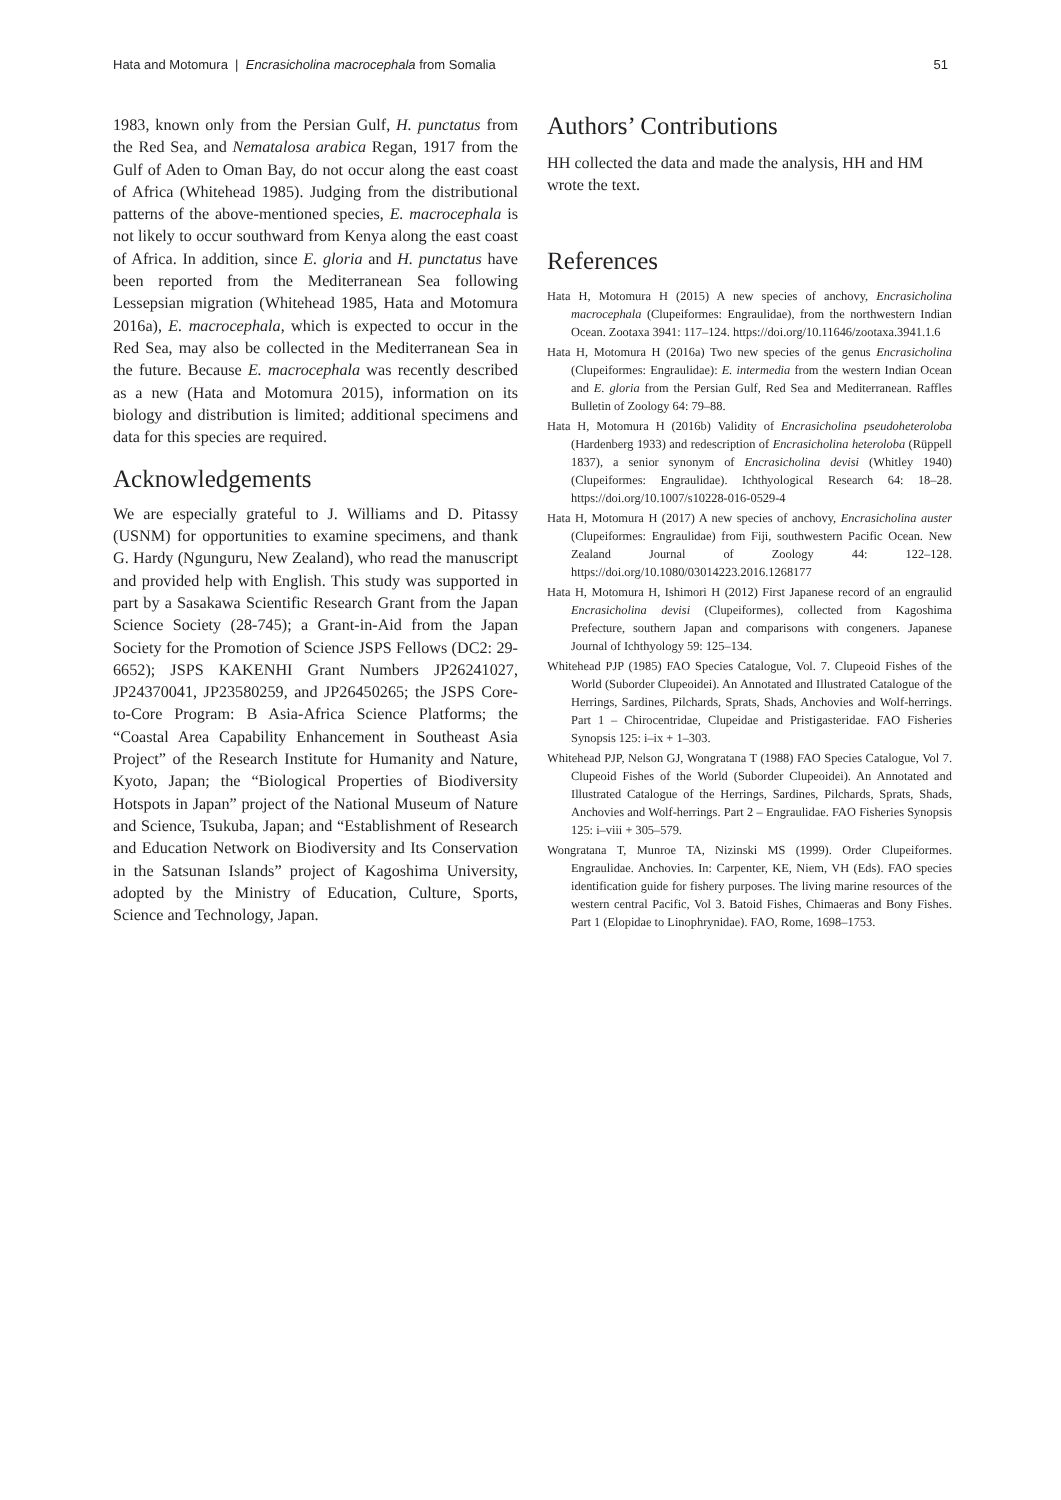Hata and Motomura | Encrasicholina macrocephala from Somalia 51
1983, known only from the Persian Gulf, H. punctatus from the Red Sea, and Nematalosa arabica Regan, 1917 from the Gulf of Aden to Oman Bay, do not occur along the east coast of Africa (Whitehead 1985). Judging from the distributional patterns of the above-mentioned species, E. macrocephala is not likely to occur southward from Kenya along the east coast of Africa. In addition, since E. gloria and H. punctatus have been reported from the Mediterranean Sea following Lessepsian migration (Whitehead 1985, Hata and Motomura 2016a), E. macrocephala, which is expected to occur in the Red Sea, may also be collected in the Mediterranean Sea in the future. Because E. macrocephala was recently described as a new (Hata and Motomura 2015), information on its biology and distribution is limited; additional specimens and data for this species are required.
Acknowledgements
We are especially grateful to J. Williams and D. Pitassy (USNM) for opportunities to examine specimens, and thank G. Hardy (Ngunguru, New Zealand), who read the manuscript and provided help with English. This study was supported in part by a Sasakawa Scientific Research Grant from the Japan Science Society (28-745); a Grant-in-Aid from the Japan Society for the Promotion of Science JSPS Fellows (DC2: 29-6652); JSPS KAKENHI Grant Numbers JP26241027, JP24370041, JP23580259, and JP26450265; the JSPS Core-to-Core Program: B Asia-Africa Science Platforms; the “Coastal Area Capability Enhancement in Southeast Asia Project” of the Research Institute for Humanity and Nature, Kyoto, Japan; the “Biological Properties of Biodiversity Hotspots in Japan” project of the National Museum of Nature and Science, Tsukuba, Japan; and “Establishment of Research and Education Network on Biodiversity and Its Conservation in the Satsunan Islands” project of Kagoshima University, adopted by the Ministry of Education, Culture, Sports, Science and Technology, Japan.
Authors’ Contributions
HH collected the data and made the analysis, HH and HM wrote the text.
References
Hata H, Motomura H (2015) A new species of anchovy, Encrasicholina macrocephala (Clupeiformes: Engraulidae), from the northwestern Indian Ocean. Zootaxa 3941: 117–124. https://doi.org/10.11646/zootaxa.3941.1.6
Hata H, Motomura H (2016a) Two new species of the genus Encrasicholina (Clupeiformes: Engraulidae): E. intermedia from the western Indian Ocean and E. gloria from the Persian Gulf, Red Sea and Mediterranean. Raffles Bulletin of Zoology 64: 79–88.
Hata H, Motomura H (2016b) Validity of Encrasicholina pseudoheteroloba (Hardenberg 1933) and redescription of Encrasicholina heteroloba (Rüppell 1837), a senior synonym of Encrasicholina devisi (Whitley 1940) (Clupeiformes: Engraulidae). Ichthyological Research 64: 18–28. https://doi.org/10.1007/s10228-016-0529-4
Hata H, Motomura H (2017) A new species of anchovy, Encrasicholina auster (Clupeiformes: Engraulidae) from Fiji, southwestern Pacific Ocean. New Zealand Journal of Zoology 44: 122–128. https://doi.org/10.1080/03014223.2016.1268177
Hata H, Motomura H, Ishimori H (2012) First Japanese record of an engraulid Encrasicholina devisi (Clupeiformes), collected from Kagoshima Prefecture, southern Japan and comparisons with congeners. Japanese Journal of Ichthyology 59: 125–134.
Whitehead PJP (1985) FAO Species Catalogue, Vol. 7. Clupeoid Fishes of the World (Suborder Clupeoidei). An Annotated and Illustrated Catalogue of the Herrings, Sardines, Pilchards, Sprats, Shads, Anchovies and Wolf-herrings. Part 1 – Chirocentridae, Clupeidae and Pristigasteridae. FAO Fisheries Synopsis 125: i–ix + 1–303.
Whitehead PJP, Nelson GJ, Wongratana T (1988) FAO Species Catalogue, Vol 7. Clupeoid Fishes of the World (Suborder Clupeoidei). An Annotated and Illustrated Catalogue of the Herrings, Sardines, Pilchards, Sprats, Shads, Anchovies and Wolf-herrings. Part 2 – Engraulidae. FAO Fisheries Synopsis 125: i–viii + 305–579.
Wongratana T, Munroe TA, Nizinski MS (1999). Order Clupeiformes. Engraulidae. Anchovies. In: Carpenter, KE, Niem, VH (Eds). FAO species identification guide for fishery purposes. The living marine resources of the western central Pacific, Vol 3. Batoid Fishes, Chimaeras and Bony Fishes. Part 1 (Elopidae to Linophrynidae). FAO, Rome, 1698–1753.